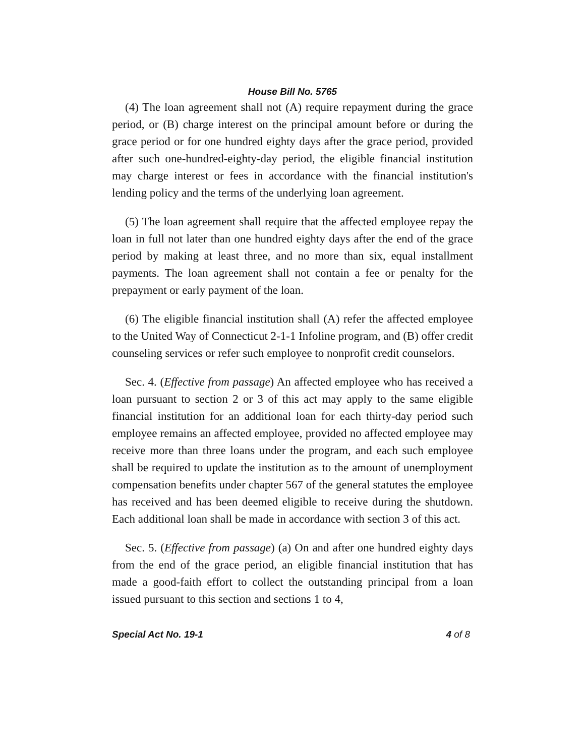House Bill No. 5765
(4) The loan agreement shall not (A) require repayment during the grace period, or (B) charge interest on the principal amount before or during the grace period or for one hundred eighty days after the grace period, provided after such one-hundred-eighty-day period, the eligible financial institution may charge interest or fees in accordance with the financial institution's lending policy and the terms of the underlying loan agreement.
(5) The loan agreement shall require that the affected employee repay the loan in full not later than one hundred eighty days after the end of the grace period by making at least three, and no more than six, equal installment payments. The loan agreement shall not contain a fee or penalty for the prepayment or early payment of the loan.
(6) The eligible financial institution shall (A) refer the affected employee to the United Way of Connecticut 2-1-1 Infoline program, and (B) offer credit counseling services or refer such employee to nonprofit credit counselors.
Sec. 4. (Effective from passage) An affected employee who has received a loan pursuant to section 2 or 3 of this act may apply to the same eligible financial institution for an additional loan for each thirty-day period such employee remains an affected employee, provided no affected employee may receive more than three loans under the program, and each such employee shall be required to update the institution as to the amount of unemployment compensation benefits under chapter 567 of the general statutes the employee has received and has been deemed eligible to receive during the shutdown. Each additional loan shall be made in accordance with section 3 of this act.
Sec. 5. (Effective from passage) (a) On and after one hundred eighty days from the end of the grace period, an eligible financial institution that has made a good-faith effort to collect the outstanding principal from a loan issued pursuant to this section and sections 1 to 4,
Special Act No. 19-1 4 of 8